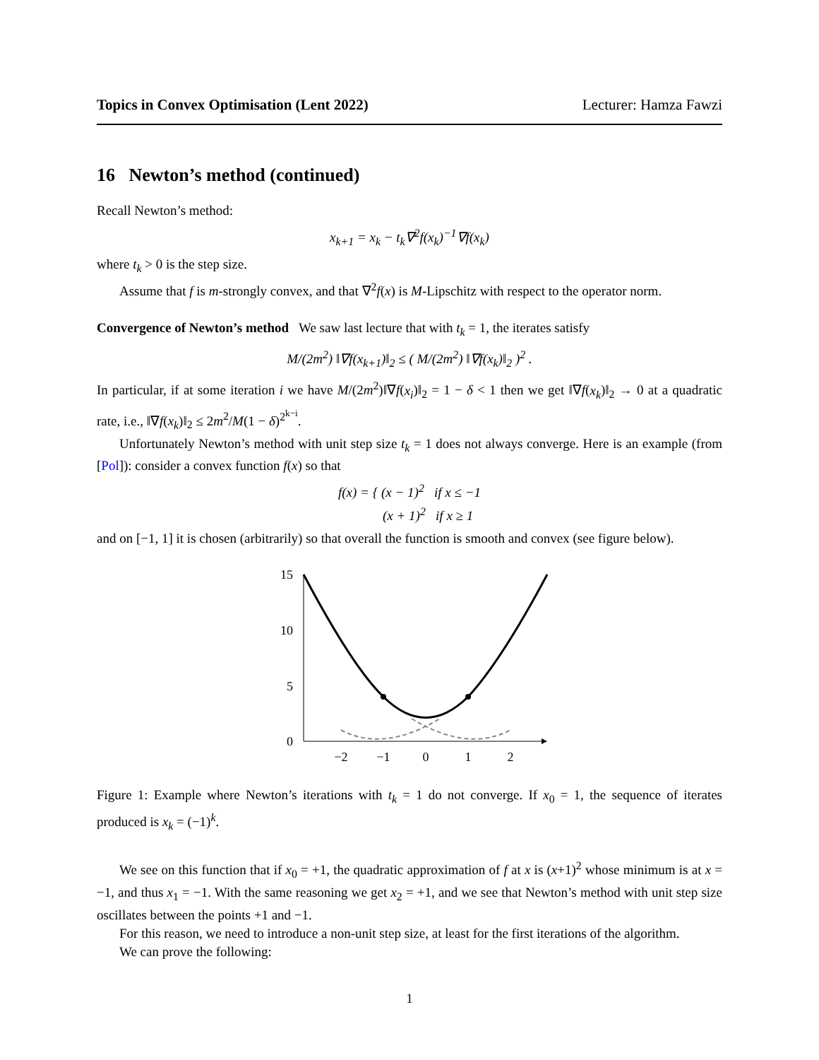Topics in Convex Optimisation (Lent 2022) Lecturer: Hamza Fawzi
16 Newton’s method (continued)
Recall Newton’s method:
x<sub>k+1</sub> = x<sub>k</sub> − t<sub>k</sub>∇<sup>2</sup>f(x<sub>k</sub>)<sup>−1</sup>∇f(x<sub>k</sub>)
where t<sub>k</sub> > 0 is the step size.
Assume that f is m-strongly convex, and that ∇<sup>2</sup>f(x) is M-Lipschitz with respect to the operator norm.
Convergence of Newton’s method We saw last lecture that with t<sub>k</sub> = 1, the iterates satisfy
M/(2m<sup>2</sup>) ‖∇f(x<sub>k+1</sub>)‖<sub>2</sub> ≤ ( M/(2m<sup>2</sup>) ‖∇f(x<sub>k</sub>)‖<sub>2</sub> )<sup>2</sup> .
In particular, if at some iteration i we have M/(2m<sup>2</sup>)‖∇f(x<sub>i</sub>)‖<sub>2</sub> = 1 − δ < 1 then we get ‖∇f(x<sub>k</sub>)‖<sub>2</sub> → 0 at a quadratic rate, i.e., ‖∇f(x<sub>k</sub>)‖<sub>2</sub> ≤ 2m<sup>2</sup>/M(1 − δ)<sup>2<sup>k−i</sup></sup>.
Unfortunately Newton’s method with unit step size t<sub>k</sub> = 1 does not always converge. Here is an example (from [Pol]): consider a convex function f(x) so that
f(x) = { (x − 1)<sup>2</sup> if x ≤ −1
(x + 1)<sup>2</sup> if x ≥ 1
and on [−1, 1] it is chosen (arbitrarily) so that overall the function is smooth and convex (see figure below).
15
10
5
0
−2
−1
0
1
2
Figure 1: Example where Newton’s iterations with t<sub>k</sub> = 1 do not converge. If x<sub>0</sub> = 1, the sequence of iterates produced is x<sub>k</sub> = (−1)<sup>k</sup>.
We see on this function that if x<sub>0</sub> = +1, the quadratic approximation of f at x is (x+1)<sup>2</sup> whose minimum is at x = −1, and thus x<sub>1</sub> = −1. With the same reasoning we get x<sub>2</sub> = +1, and we see that Newton’s method with unit step size oscillates between the points +1 and −1.
For this reason, we need to introduce a non-unit step size, at least for the first iterations of the algorithm.
We can prove the following:
1